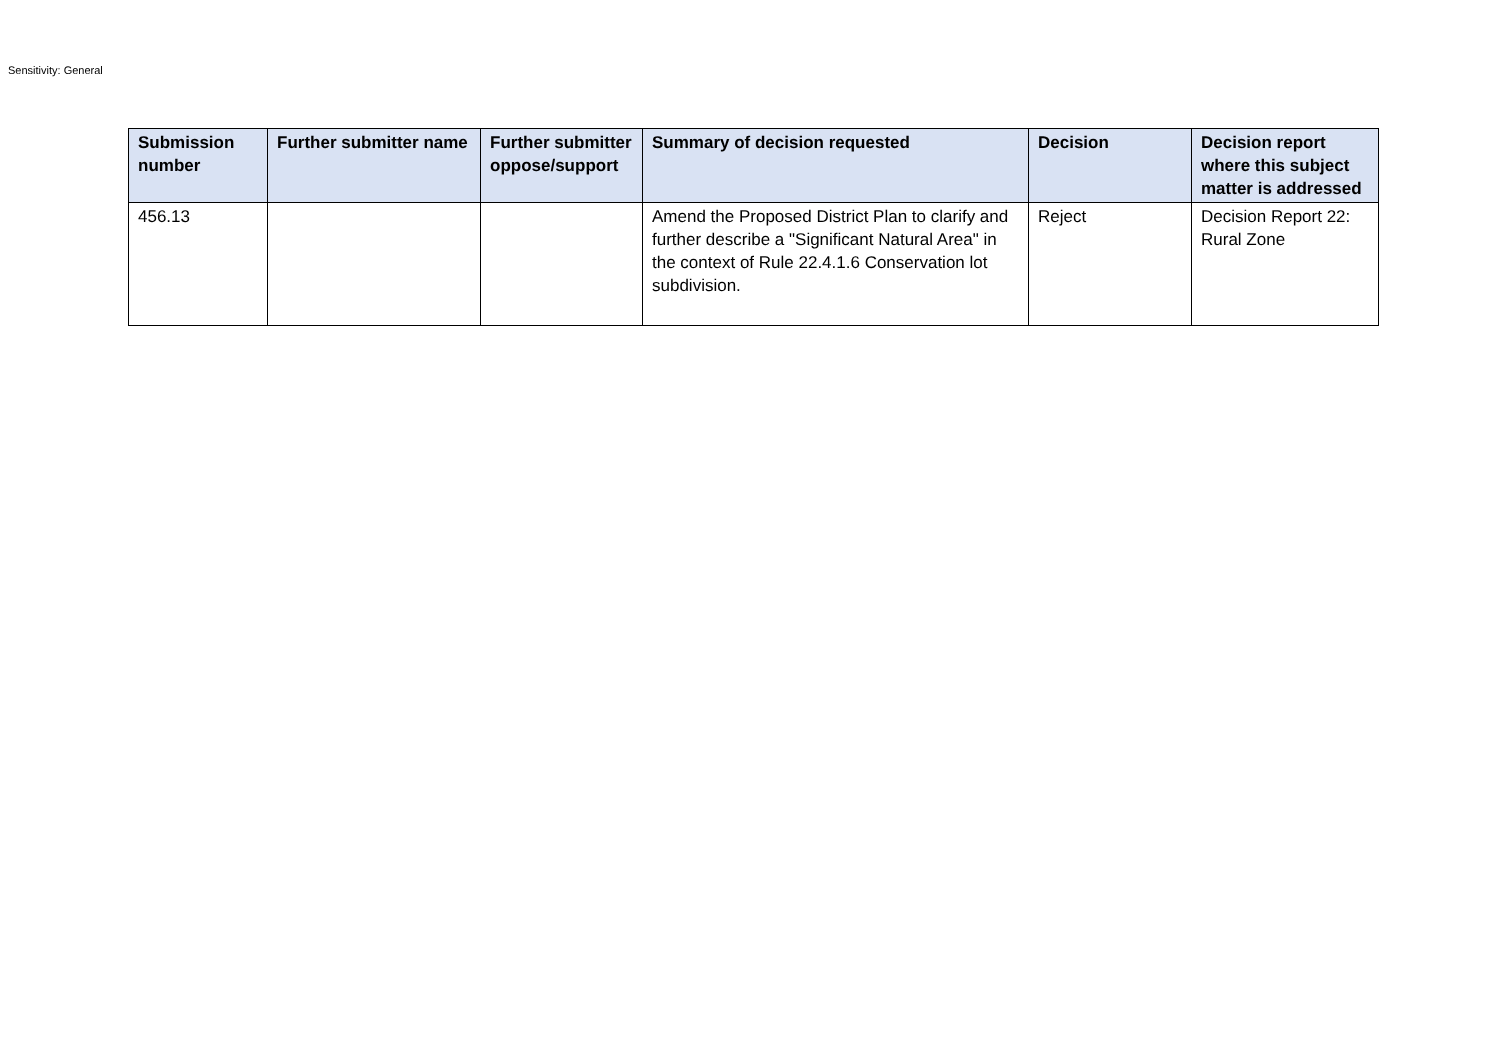Sensitivity: General
| Submission number | Further submitter name | Further submitter oppose/support | Summary of decision requested | Decision | Decision report where this subject matter is addressed |
| --- | --- | --- | --- | --- | --- |
| 456.13 | | | Amend the Proposed District Plan to clarify and further describe a "Significant Natural Area" in the context of Rule 22.4.1.6 Conservation lot subdivision. | Reject | Decision Report 22: Rural Zone |